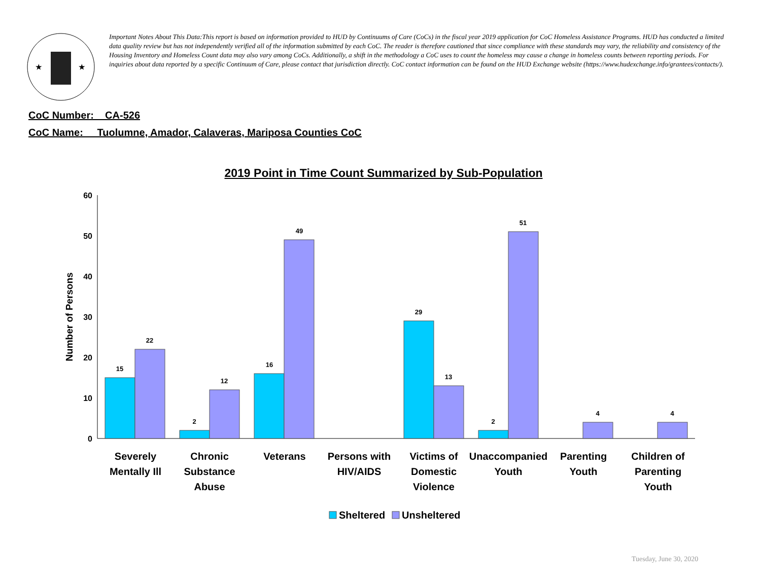★
★
Important Notes About This Data:This report is based on information provided to HUD by Continuums of Care (CoCs) in the fiscal year 2019 application for CoC Homeless Assistance Programs. HUD has conducted a limited data quality review but has not independently verified all of the information submitted by each CoC. The reader is therefore cautioned that since compliance with these standards may vary, the reliability and consistency of the Housing Inventory and Homeless Count data may also vary among CoCs. Additionally, a shift in the methodology a CoC uses to count the homeless may cause a change in homeless counts between reporting periods. For inquiries about data reported by a specific Continuum of Care, please contact that jurisdiction directly. CoC contact information can be found on the HUD Exchange website (https://www.hudexchange.info/grantees/contacts/).
CoC Number: CA-526
CoC Name: __Tuolumne, Amador, Calaveras, Mariposa Counties CoC
2019 Point in Time Count Summarized by Sub-Population
0
10
20
30
40
50
60
Number of Persons
15
22
2
12
16
49
29
13
2
51
4
4
Severely
Mentally Ill
Chronic
Substance
Abuse
Veterans
Persons with
HIV/AIDS
Victims of
Domestic
Violence
Unaccompanied
Youth
Parenting
Youth
Children of
Parenting
Youth
Sheltered
Unsheltered
Tuesday, June 30, 2020